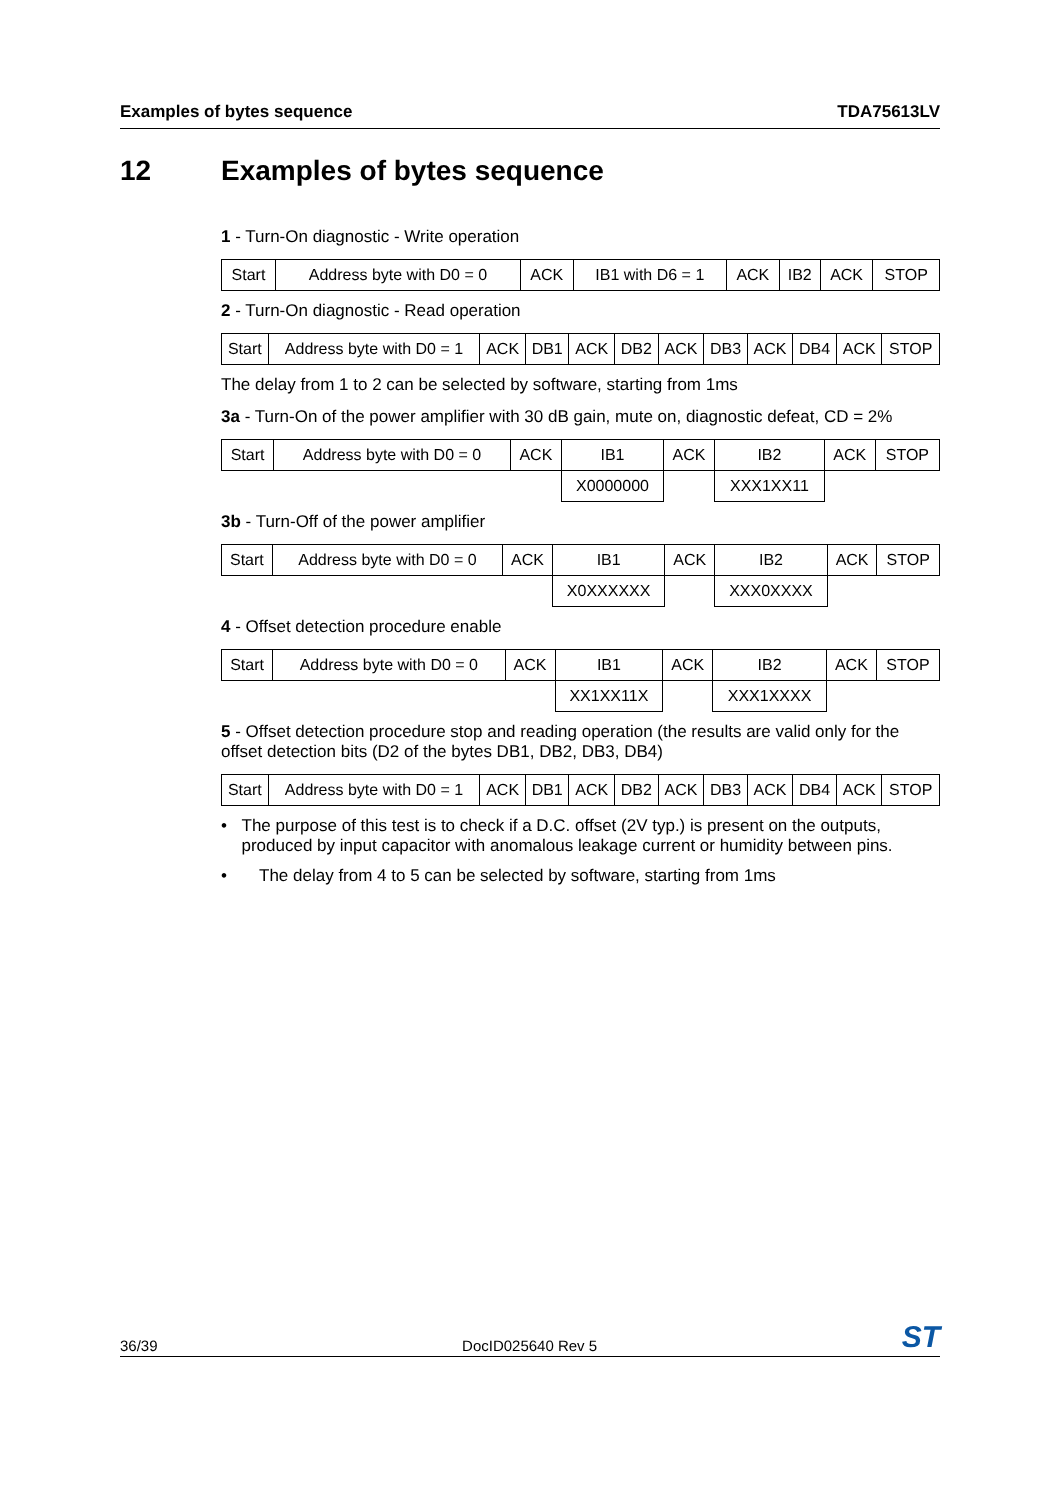Examples of bytes sequence TDA75613LV
12 Examples of bytes sequence
1 - Turn-On diagnostic - Write operation
| Start | Address byte with D0 = 0 | ACK | IB1 with D6 = 1 | ACK | IB2 | ACK | STOP |
2 - Turn-On diagnostic - Read operation
| Start | Address byte with D0 = 1 | ACK | DB1 | ACK | DB2 | ACK | DB3 | ACK | DB4 | ACK | STOP |
The delay from 1 to 2 can be selected by software, starting from 1ms
3a - Turn-On of the power amplifier with 30 dB gain, mute on, diagnostic defeat, CD = 2%
| Start | Address byte with D0 = 0 | ACK | IB1 | ACK | IB2 | ACK | STOP |
| | | | X0000000 | | XXX1XX11 | | |
3b - Turn-Off of the power amplifier
| Start | Address byte with D0 = 0 | ACK | IB1 | ACK | IB2 | ACK | STOP |
| | | | X0XXXXXX | | XXX0XXXX | | |
4 - Offset detection procedure enable
| Start | Address byte with D0 = 0 | ACK | IB1 | ACK | IB2 | ACK | STOP |
| | | | XX1XX11X | | XXX1XXXX | | |
5 - Offset detection procedure stop and reading operation (the results are valid only for the offset detection bits (D2 of the bytes DB1, DB2, DB3, DB4)
| Start | Address byte with D0 = 1 | ACK | DB1 | ACK | DB2 | ACK | DB3 | ACK | DB4 | ACK | STOP |
• The purpose of this test is to check if a D.C. offset (2V typ.) is present on the outputs, produced by input capacitor with anomalous leakage current or humidity between pins.
• The delay from 4 to 5 can be selected by software, starting from 1ms
36/39 DocID025640 Rev 5 ST